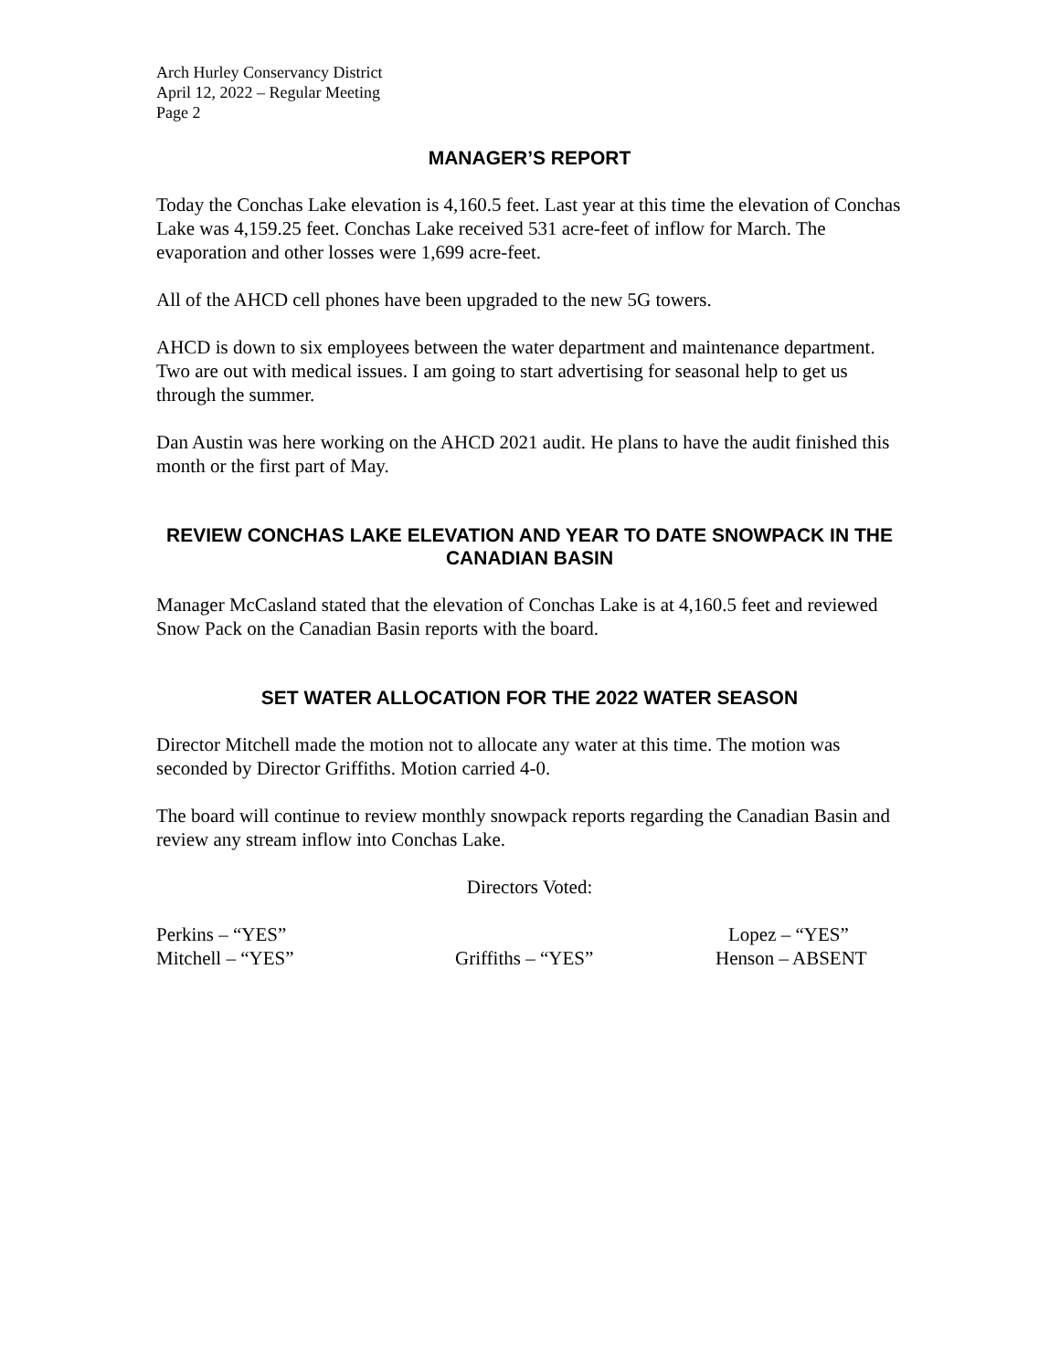Arch Hurley Conservancy District
April 12, 2022 – Regular Meeting
Page 2
MANAGER’S REPORT
Today the Conchas Lake elevation is 4,160.5 feet. Last year at this time the elevation of Conchas Lake was 4,159.25 feet. Conchas Lake received 531 acre-feet of inflow for March. The evaporation and other losses were 1,699 acre-feet.
All of the AHCD cell phones have been upgraded to the new 5G towers.
AHCD is down to six employees between the water department and maintenance department. Two are out with medical issues. I am going to start advertising for seasonal help to get us through the summer.
Dan Austin was here working on the AHCD 2021 audit. He plans to have the audit finished this month or the first part of May.
REVIEW CONCHAS LAKE ELEVATION AND YEAR TO DATE SNOWPACK IN THE CANADIAN BASIN
Manager McCasland stated that the elevation of Conchas Lake is at 4,160.5 feet and reviewed Snow Pack on the Canadian Basin reports with the board.
SET WATER ALLOCATION FOR THE 2022 WATER SEASON
Director Mitchell made the motion not to allocate any water at this time. The motion was seconded by Director Griffiths. Motion carried 4-0.
The board will continue to review monthly snowpack reports regarding the Canadian Basin and review any stream inflow into Conchas Lake.
Directors Voted:
Perkins – “YES”
Lopez – “YES”
Mitchell – “YES”
Griffiths – “YES”
Henson – ABSENT